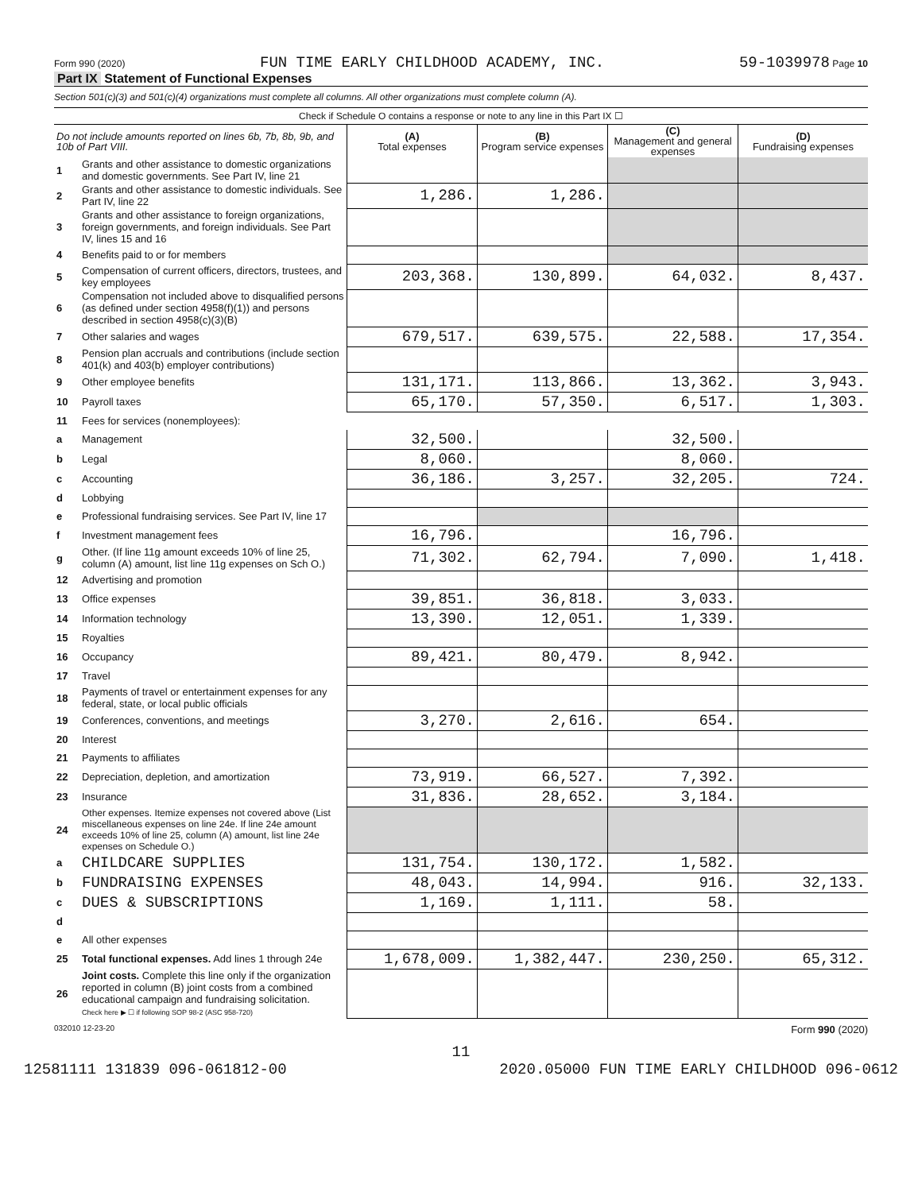Form 990 (2020) FUN TIME EARLY CHILDHOOD ACADEMY, INC. 59-1039978 Page 10
Part IX Statement of Functional Expenses
Section 501(c)(3) and 501(c)(4) organizations must complete all columns. All other organizations must complete column (A).
Check if Schedule O contains a response or note to any line in this Part IX ☐
| Do not include amounts reported on lines 6b, 7b, 8b, 9b, and 10b of Part VIII. | | (A) Total expenses | (B) Program service expenses | (C) Management and general expenses | (D) Fundraising expenses |
| --- | --- | --- | --- | --- | --- |
| 1 | Grants and other assistance to domestic organizations and domestic governments. See Part IV, line 21 | | | | |
| 2 | Grants and other assistance to domestic individuals. See Part IV, line 22 | 1,286. | 1,286. | | |
| 3 | Grants and other assistance to foreign organizations, foreign governments, and foreign individuals. See Part IV, lines 15 and 16 | | | | |
| 4 | Benefits paid to or for members | | | | |
| 5 | Compensation of current officers, directors, trustees, and key employees | 203,368. | 130,899. | 64,032. | 8,437. |
| 6 | Compensation not included above to disqualified persons (as defined under section 4958(f)(1)) and persons described in section 4958(c)(3)(B) | | | | |
| 7 | Other salaries and wages | 679,517. | 639,575. | 22,588. | 17,354. |
| 8 | Pension plan accruals and contributions (include section 401(k) and 403(b) employer contributions) | | | | |
| 9 | Other employee benefits | 131,171. | 113,866. | 13,362. | 3,943. |
| 10 | Payroll taxes | 65,170. | 57,350. | 6,517. | 1,303. |
| 11 | Fees for services (nonemployees): | | | | |
| a | Management | 32,500. | | 32,500. | |
| b | Legal | 8,060. | | 8,060. | |
| c | Accounting | 36,186. | 3,257. | 32,205. | 724. |
| d | Lobbying | | | | |
| e | Professional fundraising services. See Part IV, line 17 | | | | |
| f | Investment management fees | 16,796. | | 16,796. | |
| g | Other. (If line 11g amount exceeds 10% of line 25, column (A) amount, list line 11g expenses on Sch O.) | 71,302. | 62,794. | 7,090. | 1,418. |
| 12 | Advertising and promotion | | | | |
| 13 | Office expenses | 39,851. | 36,818. | 3,033. | |
| 14 | Information technology | 13,390. | 12,051. | 1,339. | |
| 15 | Royalties | | | | |
| 16 | Occupancy | 89,421. | 80,479. | 8,942. | |
| 17 | Travel | | | | |
| 18 | Payments of travel or entertainment expenses for any federal, state, or local public officials | | | | |
| 19 | Conferences, conventions, and meetings | 3,270. | 2,616. | 654. | |
| 20 | Interest | | | | |
| 21 | Payments to affiliates | | | | |
| 22 | Depreciation, depletion, and amortization | 73,919. | 66,527. | 7,392. | |
| 23 | Insurance | 31,836. | 28,652. | 3,184. | |
| 24 | Other expenses. Itemize expenses not covered above (List miscellaneous expenses on line 24e. If line 24e amount exceeds 10% of line 25, column (A) amount, list line 24e expenses on Schedule O.) | | | | |
| a | CHILDCARE SUPPLIES | 131,754. | 130,172. | 1,582. | |
| b | FUNDRAISING EXPENSES | 48,043. | 14,994. | 916. | 32,133. |
| c | DUES & SUBSCRIPTIONS | 1,169. | 1,111. | 58. | |
| d | | | | | |
| e | All other expenses | | | | |
| 25 | Total functional expenses. Add lines 1 through 24e | 1,678,009. | 1,382,447. | 230,250. | 65,312. |
| 26 | Joint costs. Complete this line only if the organization reported in column (B) joint costs from a combined educational campaign and fundraising solicitation. Check here ▶ ☐ if following SOP 98-2 (ASC 958-720) | | | | |
032010 12-23-20 Form 990 (2020)
11
12581111 131839 096-061812-00 2020.05000 FUN TIME EARLY CHILDHOOD 096-0612